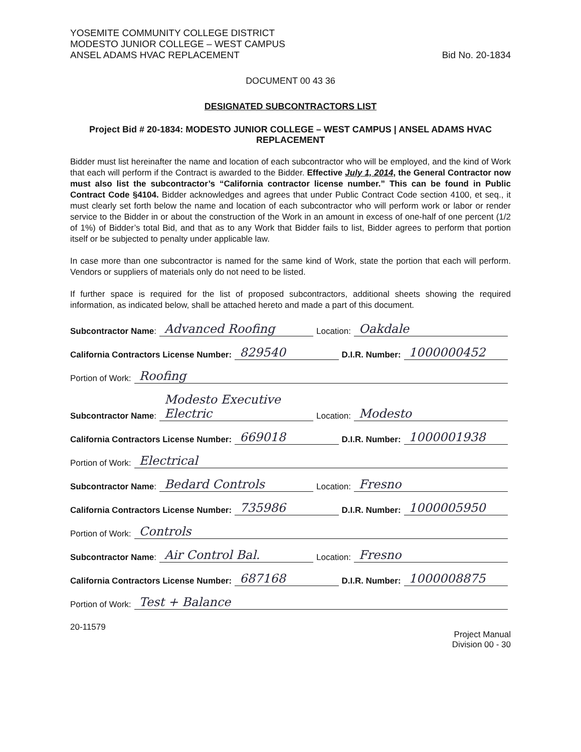YOSEMITE COMMUNITY COLLEGE DISTRICT
MODESTO JUNIOR COLLEGE – WEST CAMPUS
ANSEL ADAMS HVAC REPLACEMENT
Bid No. 20-1834
DOCUMENT 00 43 36
DESIGNATED SUBCONTRACTORS LIST
Project Bid # 20-1834: MODESTO JUNIOR COLLEGE – WEST CAMPUS | ANSEL ADAMS HVAC REPLACEMENT
Bidder must list hereinafter the name and location of each subcontractor who will be employed, and the kind of Work that each will perform if the Contract is awarded to the Bidder. Effective July 1, 2014, the General Contractor now must also list the subcontractor’s “California contractor license number.” This can be found in Public Contract Code §4104. Bidder acknowledges and agrees that under Public Contract Code section 4100, et seq., it must clearly set forth below the name and location of each subcontractor who will perform work or labor or render service to the Bidder in or about the construction of the Work in an amount in excess of one-half of one percent (1/2 of 1%) of Bidder’s total Bid, and that as to any Work that Bidder fails to list, Bidder agrees to perform that portion itself or be subjected to penalty under applicable law.
In case more than one subcontractor is named for the same kind of Work, state the portion that each will perform. Vendors or suppliers of materials only do not need to be listed.
If further space is required for the list of proposed subcontractors, additional sheets showing the required information, as indicated below, shall be attached hereto and made a part of this document.
Subcontractor Name: Advanced Roofing Location: Oakdale
California Contractors License Number: 829540 D.I.R. Number: 1000000452
Portion of Work: Roofing
Subcontractor Name: Modesto Executive Electric Location: Modesto
California Contractors License Number: 669018 D.I.R. Number: 1000001938
Portion of Work: Electrical
Subcontractor Name: Bedard Controls Location: Fresno
California Contractors License Number: 735986 D.I.R. Number: 1000005950
Portion of Work: Controls
Subcontractor Name: Air Control Bal. Location: Fresno
California Contractors License Number: 687168 D.I.R. Number: 1000008875
Portion of Work: Test + Balance
20-11579
Project Manual
Division 00 - 30